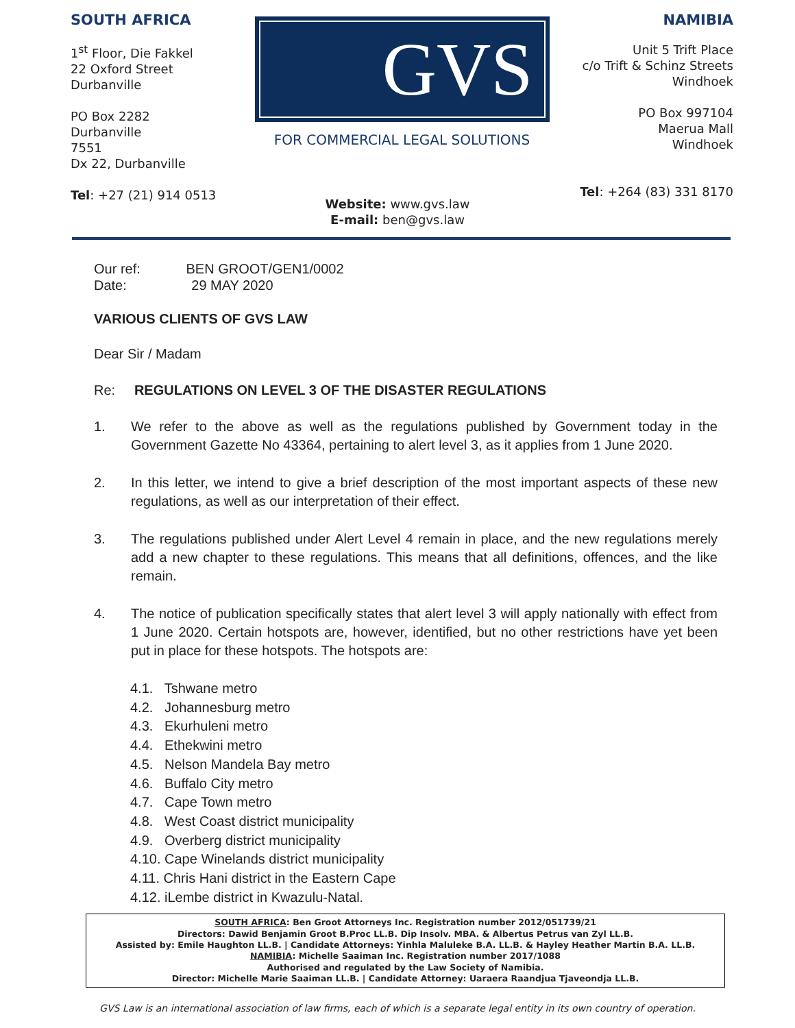SOUTH AFRICA
1<sup>st</sup> Floor, Die Fakkel
22 Oxford Street
Durbanville
PO Box 2282
Durbanville
7551
Dx 22, Durbanville
Tel: +27 (21) 914 0513
GVS
FOR COMMERCIAL LEGAL SOLUTIONS
NAMIBIA
Unit 5 Trift Place
c/o Trift & Schinz Streets
Windhoek
PO Box 997104
Maerua Mall
Windhoek
Tel: +264 (83) 331 8170
Website: www.gvs.law
E-mail: ben@gvs.law
Our ref: BEN GROOT/GEN1/0002
Date: 29 MAY 2020
VARIOUS CLIENTS OF GVS LAW
Dear Sir / Madam
Re: REGULATIONS ON LEVEL 3 OF THE DISASTER REGULATIONS
1. We refer to the above as well as the regulations published by Government today in the Government Gazette No 43364, pertaining to alert level 3, as it applies from 1 June 2020.
2. In this letter, we intend to give a brief description of the most important aspects of these new regulations, as well as our interpretation of their effect.
3. The regulations published under Alert Level 4 remain in place, and the new regulations merely add a new chapter to these regulations. This means that all definitions, offences, and the like remain.
4. The notice of publication specifically states that alert level 3 will apply nationally with effect from 1 June 2020. Certain hotspots are, however, identified, but no other restrictions have yet been put in place for these hotspots. The hotspots are:
4.1. Tshwane metro
4.2. Johannesburg metro
4.3. Ekurhuleni metro
4.4. Ethekwini metro
4.5. Nelson Mandela Bay metro
4.6. Buffalo City metro
4.7. Cape Town metro
4.8. West Coast district municipality
4.9. Overberg district municipality
4.10. Cape Winelands district municipality
4.11. Chris Hani district in the Eastern Cape
4.12. iLembe district in Kwazulu-Natal.
SOUTH AFRICA: Ben Groot Attorneys Inc. Registration number 2012/051739/21
Directors: Dawid Benjamin Groot B.Proc LL.B. Dip Insolv. MBA. & Albertus Petrus van Zyl LL.B.
Assisted by: Emile Haughton LL.B. | Candidate Attorneys: Yinhla Maluleke B.A. LL.B. & Hayley Heather Martin B.A. LL.B.
NAMIBIA: Michelle Saaiman Inc. Registration number 2017/1088
Authorised and regulated by the Law Society of Namibia.
Director: Michelle Marie Saaiman LL.B. | Candidate Attorney: Uaraera Raandjua Tjaveondja LL.B.
GVS Law is an international association of law firms, each of which is a separate legal entity in its own country of operation.